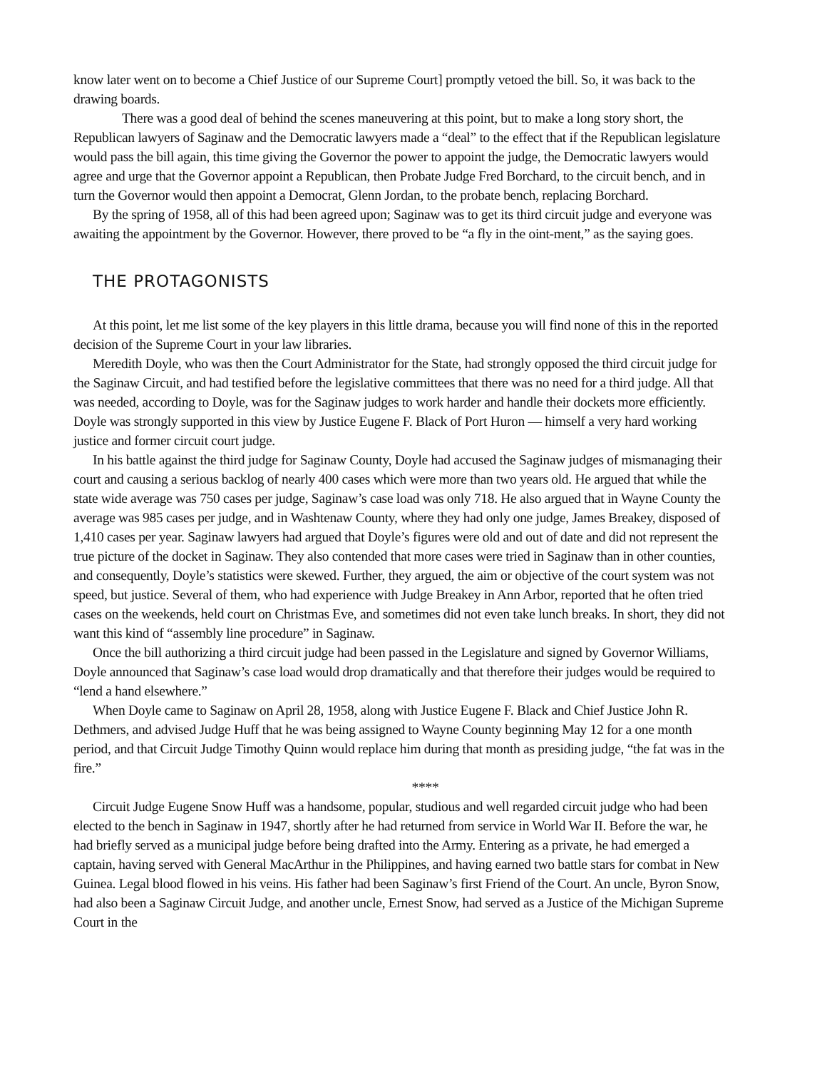know later went on to become a Chief Justice of our Supreme Court] promptly vetoed the bill. So, it was back to the drawing boards.
There was a good deal of behind the scenes maneuvering at this point, but to make a long story short, the Republican lawyers of Saginaw and the Democratic lawyers made a “deal” to the effect that if the Republican legislature would pass the bill again, this time giving the Governor the power to appoint the judge, the Democratic lawyers would agree and urge that the Governor appoint a Republican, then Probate Judge Fred Borchard, to the circuit bench, and in turn the Governor would then appoint a Democrat, Glenn Jordan, to the probate bench, replacing Borchard.
By the spring of 1958, all of this had been agreed upon; Saginaw was to get its third circuit judge and everyone was awaiting the appointment by the Governor. However, there proved to be “a fly in the oint-ment,” as the saying goes.
THE PROTAGONISTS
At this point, let me list some of the key players in this little drama, because you will find none of this in the reported decision of the Supreme Court in your law libraries.
Meredith Doyle, who was then the Court Administrator for the State, had strongly opposed the third circuit judge for the Saginaw Circuit, and had testified before the legislative committees that there was no need for a third judge. All that was needed, according to Doyle, was for the Saginaw judges to work harder and handle their dockets more efficiently. Doyle was strongly supported in this view by Justice Eugene F. Black of Port Huron — himself a very hard working justice and former circuit court judge.
In his battle against the third judge for Saginaw County, Doyle had accused the Saginaw judges of mismanaging their court and causing a serious backlog of nearly 400 cases which were more than two years old. He argued that while the state wide average was 750 cases per judge, Saginaw’s case load was only 718. He also argued that in Wayne County the average was 985 cases per judge, and in Washtenaw County, where they had only one judge, James Breakey, disposed of 1,410 cases per year. Saginaw lawyers had argued that Doyle’s figures were old and out of date and did not represent the true picture of the docket in Saginaw. They also contended that more cases were tried in Saginaw than in other counties, and consequently, Doyle’s statistics were skewed. Further, they argued, the aim or objective of the court system was not speed, but justice. Several of them, who had experience with Judge Breakey in Ann Arbor, reported that he often tried cases on the weekends, held court on Christmas Eve, and sometimes did not even take lunch breaks. In short, they did not want this kind of “assembly line procedure” in Saginaw.
Once the bill authorizing a third circuit judge had been passed in the Legislature and signed by Governor Williams, Doyle announced that Saginaw’s case load would drop dramatically and that therefore their judges would be required to “lend a hand elsewhere.”
When Doyle came to Saginaw on April 28, 1958, along with Justice Eugene F. Black and Chief Justice John R. Dethmers, and advised Judge Huff that he was being assigned to Wayne County beginning May 12 for a one month period, and that Circuit Judge Timothy Quinn would replace him during that month as presiding judge, “the fat was in the fire.”
****
Circuit Judge Eugene Snow Huff was a handsome, popular, studious and well regarded circuit judge who had been elected to the bench in Saginaw in 1947, shortly after he had returned from service in World War II. Before the war, he had briefly served as a municipal judge before being drafted into the Army. Entering as a private, he had emerged a captain, having served with General MacArthur in the Philippines, and having earned two battle stars for combat in New Guinea. Legal blood flowed in his veins. His father had been Saginaw’s first Friend of the Court. An uncle, Byron Snow, had also been a Saginaw Circuit Judge, and another uncle, Ernest Snow, had served as a Justice of the Michigan Supreme Court in the